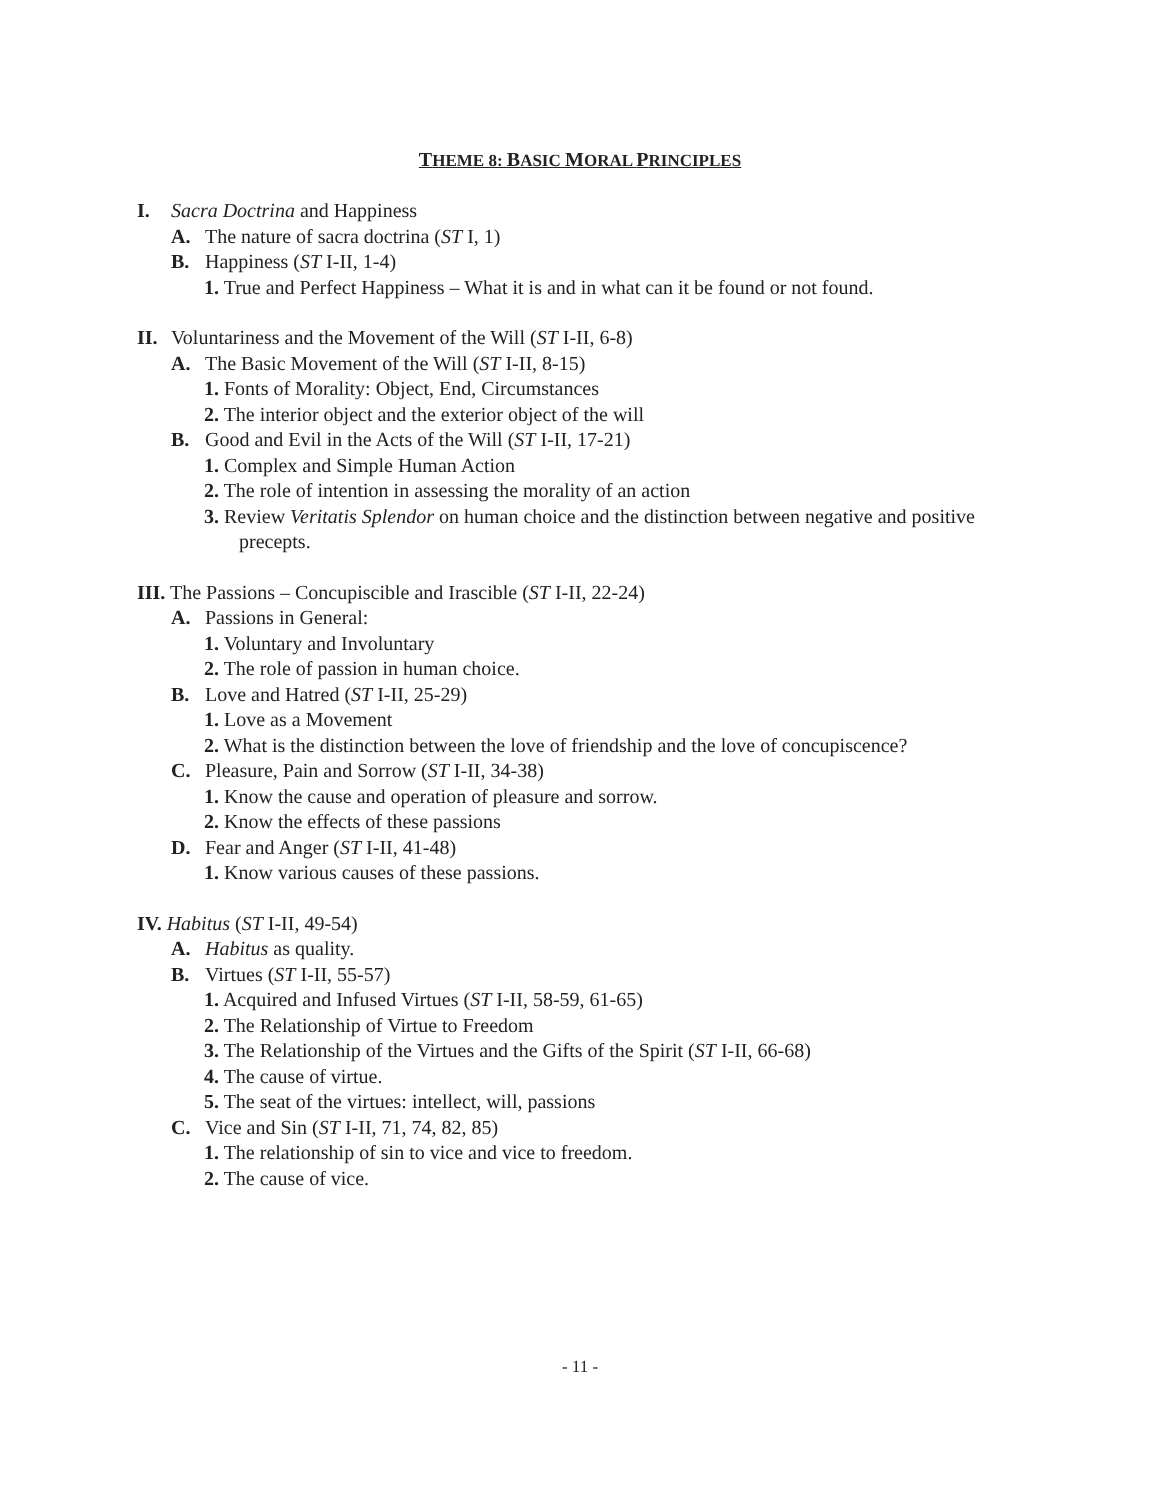THEME 8: BASIC MORAL PRINCIPLES
I. Sacra Doctrina and Happiness
A. The nature of sacra doctrina (ST I, 1)
B. Happiness (ST I-II, 1-4)
1. True and Perfect Happiness – What it is and in what can it be found or not found.
II. Voluntariness and the Movement of the Will (ST I-II, 6-8)
A. The Basic Movement of the Will (ST I-II, 8-15)
1. Fonts of Morality: Object, End, Circumstances
2. The interior object and the exterior object of the will
B. Good and Evil in the Acts of the Will (ST I-II, 17-21)
1. Complex and Simple Human Action
2. The role of intention in assessing the morality of an action
3. Review Veritatis Splendor on human choice and the distinction between negative and positive precepts.
III. The Passions – Concupiscible and Irascible (ST I-II, 22-24)
A. Passions in General:
1. Voluntary and Involuntary
2. The role of passion in human choice.
B. Love and Hatred (ST I-II, 25-29)
1. Love as a Movement
2. What is the distinction between the love of friendship and the love of concupiscence?
C. Pleasure, Pain and Sorrow (ST I-II, 34-38)
1. Know the cause and operation of pleasure and sorrow.
2. Know the effects of these passions
D. Fear and Anger (ST I-II, 41-48)
1. Know various causes of these passions.
IV. Habitus (ST I-II, 49-54)
A. Habitus as quality.
B. Virtues (ST I-II, 55-57)
1. Acquired and Infused Virtues (ST I-II, 58-59, 61-65)
2. The Relationship of Virtue to Freedom
3. The Relationship of the Virtues and the Gifts of the Spirit (ST I-II, 66-68)
4. The cause of virtue.
5. The seat of the virtues: intellect, will, passions
C. Vice and Sin (ST I-II, 71, 74, 82, 85)
1. The relationship of sin to vice and vice to freedom.
2. The cause of vice.
- 11 -